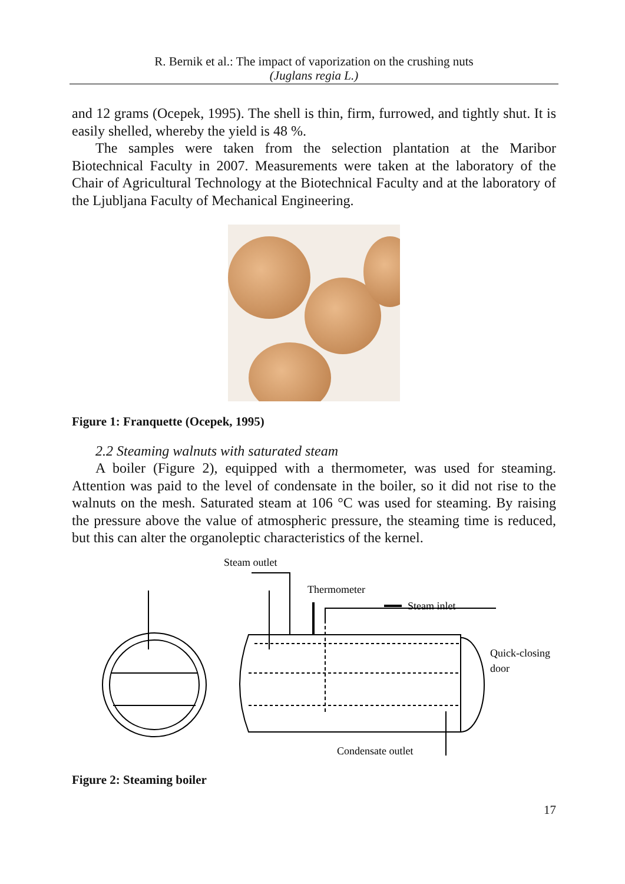R. Bernik et al.: The impact of vaporization on the crushing nuts
(Juglans regia L.)
and 12 grams (Ocepek, 1995). The shell is thin, firm, furrowed, and tightly shut. It is easily shelled, whereby the yield is 48 %.
The samples were taken from the selection plantation at the Maribor Biotechnical Faculty in 2007. Measurements were taken at the laboratory of the Chair of Agricultural Technology at the Biotechnical Faculty and at the laboratory of the Ljubljana Faculty of Mechanical Engineering.
Figure 1: Franquette (Ocepek, 1995)
2.2 Steaming walnuts with saturated steam
A boiler (Figure 2), equipped with a thermometer, was used for steaming. Attention was paid to the level of condensate in the boiler, so it did not rise to the walnuts on the mesh. Saturated steam at 106 °C was used for steaming. By raising the pressure above the value of atmospheric pressure, the steaming time is reduced, but this can alter the organoleptic characteristics of the kernel.
Steam outlet
Thermometer
Steam inlet
Quick-closing
door
Condensate outlet
Figure 2: Steaming boiler
17